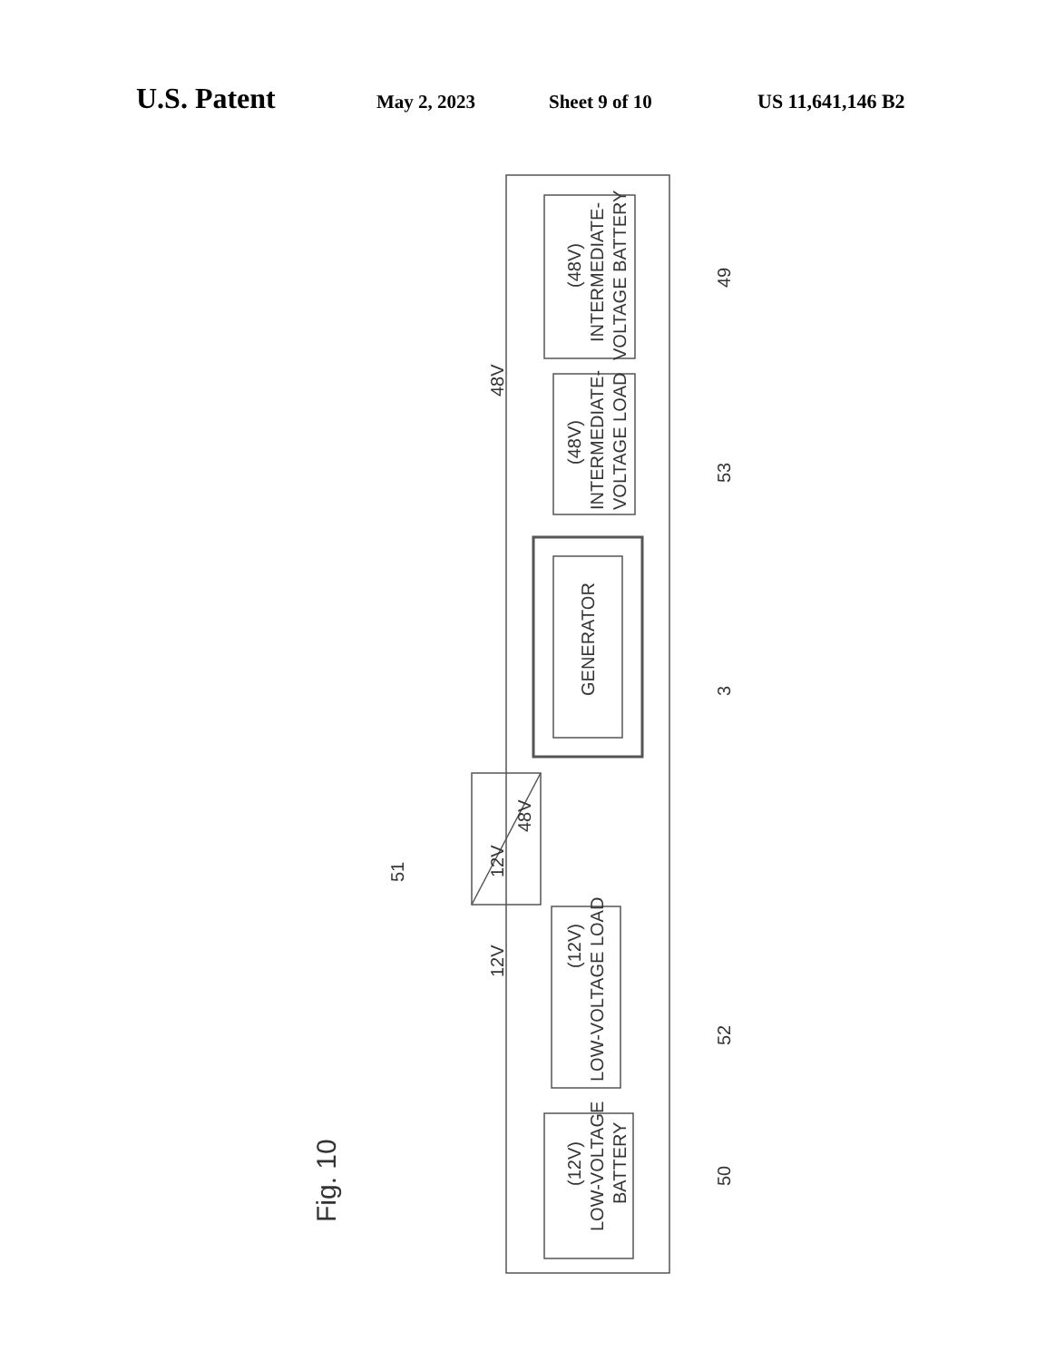U.S. Patent May 2, 2023 Sheet 9 of 10 US 11,641,146 B2
(48V)
INTERMEDIATE-
VOLTAGE BATTERY
(48V)
INTERMEDIATE-
VOLTAGE LOAD
GENERATOR
12V
48V
(12V)
LOW-VOLTAGE LOAD
(12V)
LOW-VOLTAGE
BATTERY
48V
12V
49
53
3
51
52
50
Fig. 10